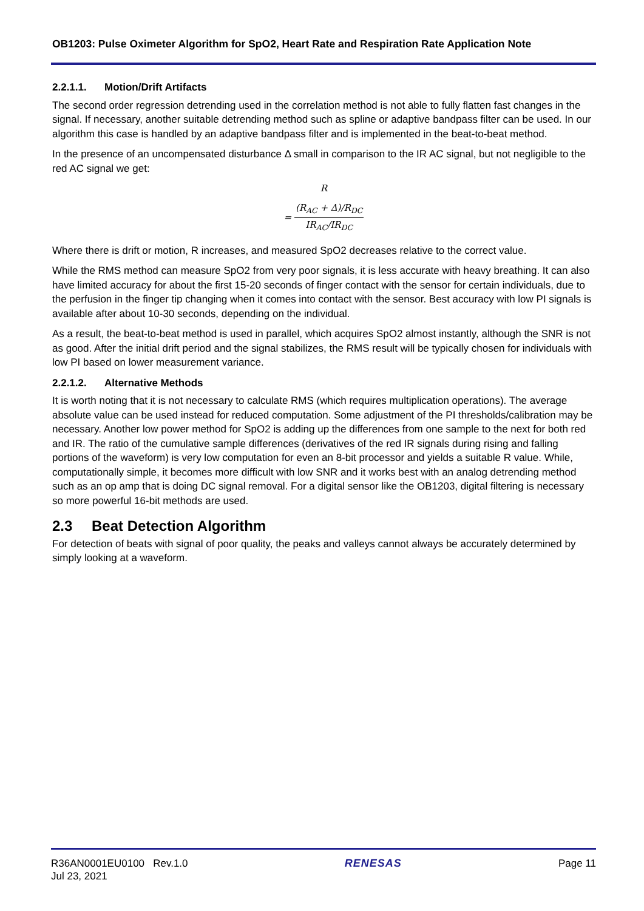OB1203: Pulse Oximeter Algorithm for SpO2, Heart Rate and Respiration Rate Application Note
2.2.1.1. Motion/Drift Artifacts
The second order regression detrending used in the correlation method is not able to fully flatten fast changes in the signal. If necessary, another suitable detrending method such as spline or adaptive bandpass filter can be used. In our algorithm this case is handled by an adaptive bandpass filter and is implemented in the beat-to-beat method.
In the presence of an uncompensated disturbance Δ small in comparison to the IR AC signal, but not negligible to the red AC signal we get:
R
=
(R<sub>AC</sub> + Δ)/R<sub>DC</sub>
IR<sub>AC</sub>/IR<sub>DC</sub>
Where there is drift or motion, R increases, and measured SpO2 decreases relative to the correct value.
While the RMS method can measure SpO2 from very poor signals, it is less accurate with heavy breathing. It can also have limited accuracy for about the first 15-20 seconds of finger contact with the sensor for certain individuals, due to the perfusion in the finger tip changing when it comes into contact with the sensor. Best accuracy with low PI signals is available after about 10-30 seconds, depending on the individual.
As a result, the beat-to-beat method is used in parallel, which acquires SpO2 almost instantly, although the SNR is not as good. After the initial drift period and the signal stabilizes, the RMS result will be typically chosen for individuals with low PI based on lower measurement variance.
2.2.1.2. Alternative Methods
It is worth noting that it is not necessary to calculate RMS (which requires multiplication operations). The average absolute value can be used instead for reduced computation. Some adjustment of the PI thresholds/calibration may be necessary. Another low power method for SpO2 is adding up the differences from one sample to the next for both red and IR. The ratio of the cumulative sample differences (derivatives of the red IR signals during rising and falling portions of the waveform) is very low computation for even an 8-bit processor and yields a suitable R value. While, computationally simple, it becomes more difficult with low SNR and it works best with an analog detrending method such as an op amp that is doing DC signal removal. For a digital sensor like the OB1203, digital filtering is necessary so more powerful 16-bit methods are used.
2.3 Beat Detection Algorithm
For detection of beats with signal of poor quality, the peaks and valleys cannot always be accurately determined by simply looking at a waveform.
R36AN0001EU0100 Rev.1.0
Jul 23, 2021
RENESAS Page 11